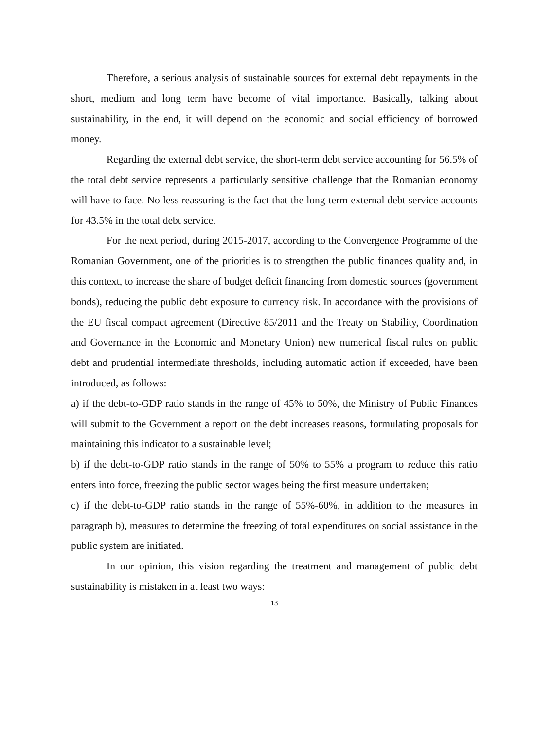Therefore, a serious analysis of sustainable sources for external debt repayments in the short, medium and long term have become of vital importance. Basically, talking about sustainability, in the end, it will depend on the economic and social efficiency of borrowed money.
Regarding the external debt service, the short-term debt service accounting for 56.5% of the total debt service represents a particularly sensitive challenge that the Romanian economy will have to face. No less reassuring is the fact that the long-term external debt service accounts for 43.5% in the total debt service.
For the next period, during 2015-2017, according to the Convergence Programme of the Romanian Government, one of the priorities is to strengthen the public finances quality and, in this context, to increase the share of budget deficit financing from domestic sources (government bonds), reducing the public debt exposure to currency risk. In accordance with the provisions of the EU fiscal compact agreement (Directive 85/2011 and the Treaty on Stability, Coordination and Governance in the Economic and Monetary Union) new numerical fiscal rules on public debt and prudential intermediate thresholds, including automatic action if exceeded, have been introduced, as follows:
a) if the debt-to-GDP ratio stands in the range of 45% to 50%, the Ministry of Public Finances will submit to the Government a report on the debt increases reasons, formulating proposals for maintaining this indicator to a sustainable level;
b) if the debt-to-GDP ratio stands in the range of 50% to 55% a program to reduce this ratio enters into force, freezing the public sector wages being the first measure undertaken;
c) if the debt-to-GDP ratio stands in the range of 55%-60%, in addition to the measures in paragraph b), measures to determine the freezing of total expenditures on social assistance in the public system are initiated.
In our opinion, this vision regarding the treatment and management of public debt sustainability is mistaken in at least two ways:
13